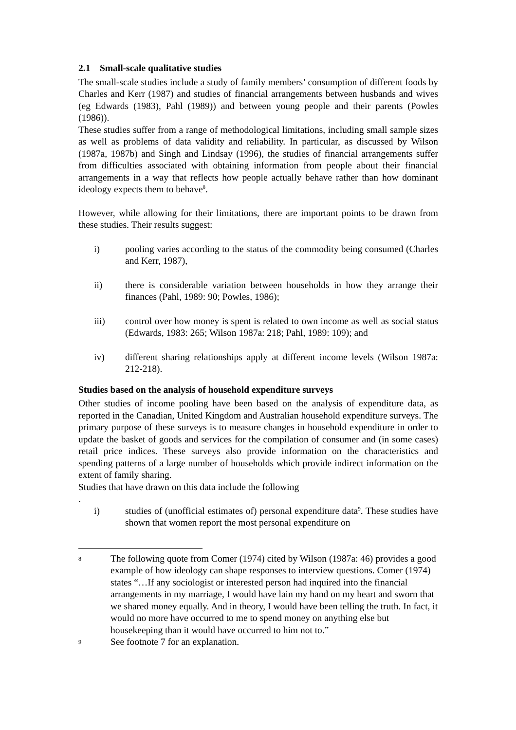2.1 Small-scale qualitative studies
The small-scale studies include a study of family members’ consumption of different foods by Charles and Kerr (1987) and studies of financial arrangements between husbands and wives (eg Edwards (1983), Pahl (1989)) and between young people and their parents (Powles (1986)).
These studies suffer from a range of methodological limitations, including small sample sizes as well as problems of data validity and reliability. In particular, as discussed by Wilson (1987a, 1987b) and Singh and Lindsay (1996), the studies of financial arrangements suffer from difficulties associated with obtaining information from people about their financial arrangements in a way that reflects how people actually behave rather than how dominant ideology expects them to behave<sup>8</sup>.
However, while allowing for their limitations, there are important points to be drawn from these studies. Their results suggest:
i) pooling varies according to the status of the commodity being consumed (Charles and Kerr, 1987),
ii) there is considerable variation between households in how they arrange their finances (Pahl, 1989: 90; Powles, 1986);
iii) control over how money is spent is related to own income as well as social status (Edwards, 1983: 265; Wilson 1987a: 218; Pahl, 1989: 109); and
iv) different sharing relationships apply at different income levels (Wilson 1987a: 212-218).
Studies based on the analysis of household expenditure surveys
Other studies of income pooling have been based on the analysis of expenditure data, as reported in the Canadian, United Kingdom and Australian household expenditure surveys. The primary purpose of these surveys is to measure changes in household expenditure in order to update the basket of goods and services for the compilation of consumer and (in some cases) retail price indices. These surveys also provide information on the characteristics and spending patterns of a large number of households which provide indirect information on the extent of family sharing.
Studies that have drawn on this data include the following
.
i) studies of (unofficial estimates of) personal expenditure data<sup>9</sup>. These studies have shown that women report the most personal expenditure on
8 The following quote from Comer (1974) cited by Wilson (1987a: 46) provides a good example of how ideology can shape responses to interview questions. Comer (1974) states “…If any sociologist or interested person had inquired into the financial arrangements in my marriage, I would have lain my hand on my heart and sworn that we shared money equally. And in theory, I would have been telling the truth. In fact, it would no more have occurred to me to spend money on anything else but housekeeping than it would have occurred to him not to.”
9 See footnote 7 for an explanation.